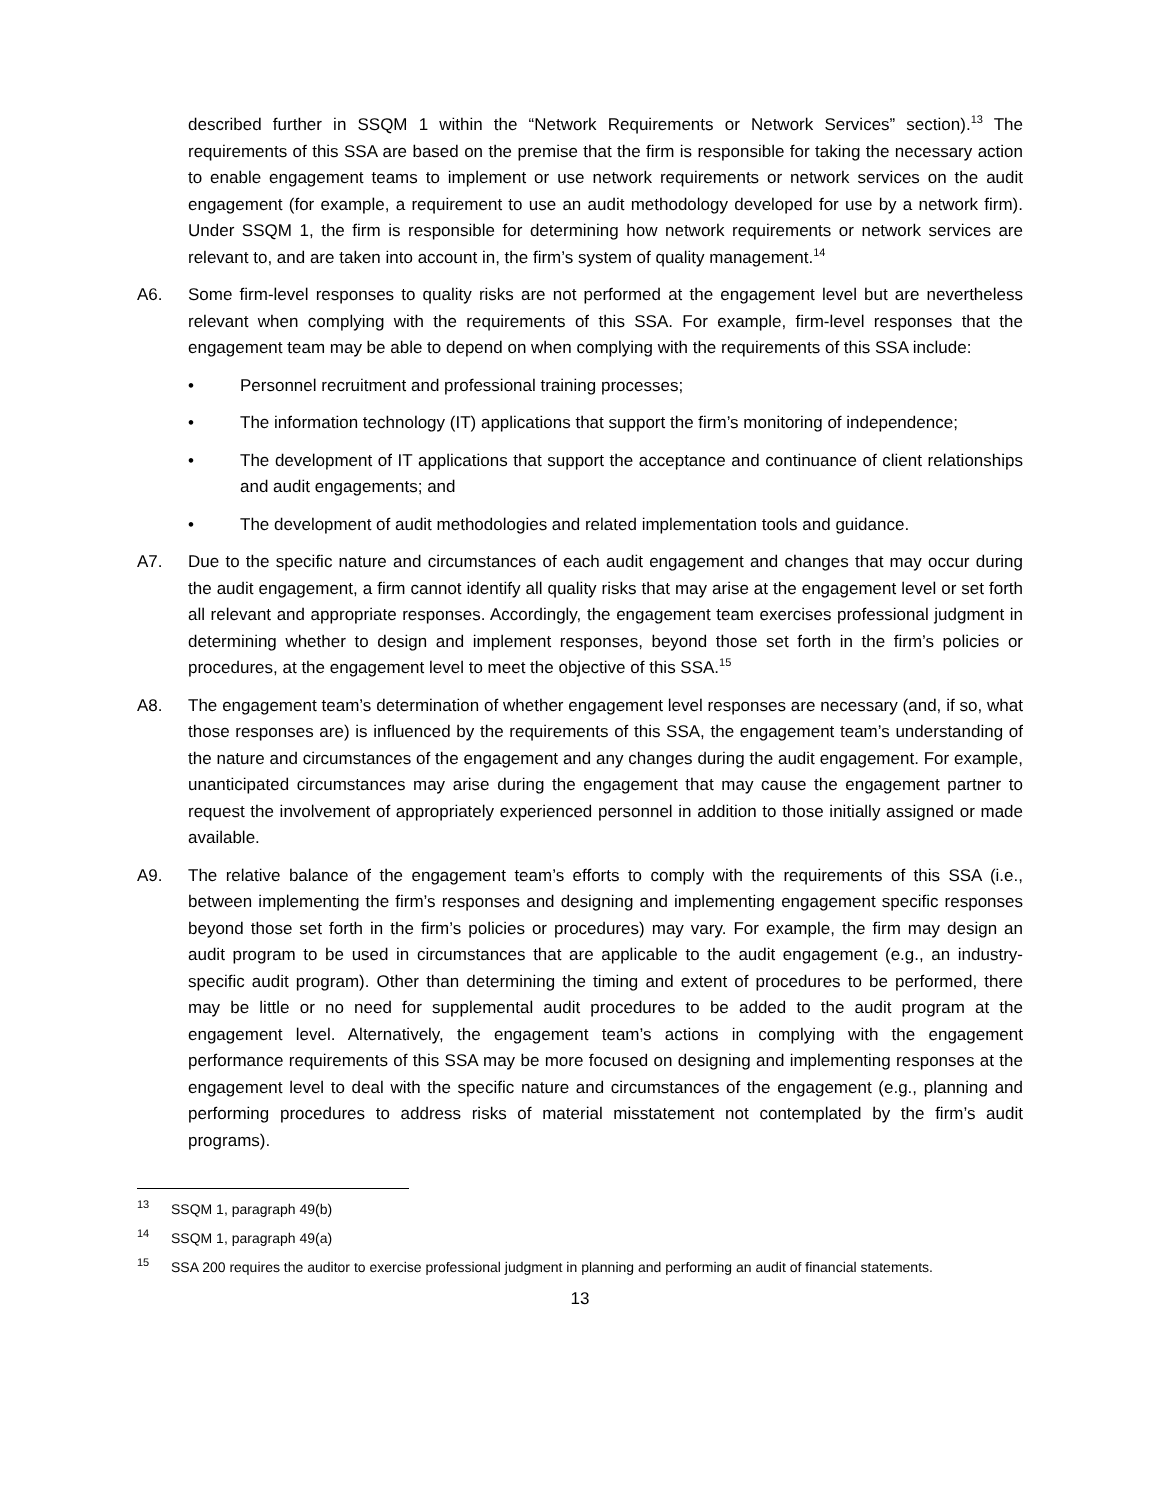described further in SSQM 1 within the “Network Requirements or Network Services” section).<sup>13</sup> The requirements of this SSA are based on the premise that the firm is responsible for taking the necessary action to enable engagement teams to implement or use network requirements or network services on the audit engagement (for example, a requirement to use an audit methodology developed for use by a network firm). Under SSQM 1, the firm is responsible for determining how network requirements or network services are relevant to, and are taken into account in, the firm’s system of quality management.<sup>14</sup>
A6. Some firm-level responses to quality risks are not performed at the engagement level but are nevertheless relevant when complying with the requirements of this SSA. For example, firm-level responses that the engagement team may be able to depend on when complying with the requirements of this SSA include:
• Personnel recruitment and professional training processes;
• The information technology (IT) applications that support the firm’s monitoring of independence;
• The development of IT applications that support the acceptance and continuance of client relationships and audit engagements; and
• The development of audit methodologies and related implementation tools and guidance.
A7. Due to the specific nature and circumstances of each audit engagement and changes that may occur during the audit engagement, a firm cannot identify all quality risks that may arise at the engagement level or set forth all relevant and appropriate responses. Accordingly, the engagement team exercises professional judgment in determining whether to design and implement responses, beyond those set forth in the firm’s policies or procedures, at the engagement level to meet the objective of this SSA.<sup>15</sup>
A8. The engagement team’s determination of whether engagement level responses are necessary (and, if so, what those responses are) is influenced by the requirements of this SSA, the engagement team’s understanding of the nature and circumstances of the engagement and any changes during the audit engagement. For example, unanticipated circumstances may arise during the engagement that may cause the engagement partner to request the involvement of appropriately experienced personnel in addition to those initially assigned or made available.
A9. The relative balance of the engagement team’s efforts to comply with the requirements of this SSA (i.e., between implementing the firm’s responses and designing and implementing engagement specific responses beyond those set forth in the firm’s policies or procedures) may vary. For example, the firm may design an audit program to be used in circumstances that are applicable to the audit engagement (e.g., an industry-specific audit program). Other than determining the timing and extent of procedures to be performed, there may be little or no need for supplemental audit procedures to be added to the audit program at the engagement level. Alternatively, the engagement team’s actions in complying with the engagement performance requirements of this SSA may be more focused on designing and implementing responses at the engagement level to deal with the specific nature and circumstances of the engagement (e.g., planning and performing procedures to address risks of material misstatement not contemplated by the firm’s audit programs).
<sup>13</sup> SSQM 1, paragraph 49(b)
<sup>14</sup> SSQM 1, paragraph 49(a)
<sup>15</sup> SSA 200 requires the auditor to exercise professional judgment in planning and performing an audit of financial statements.
13